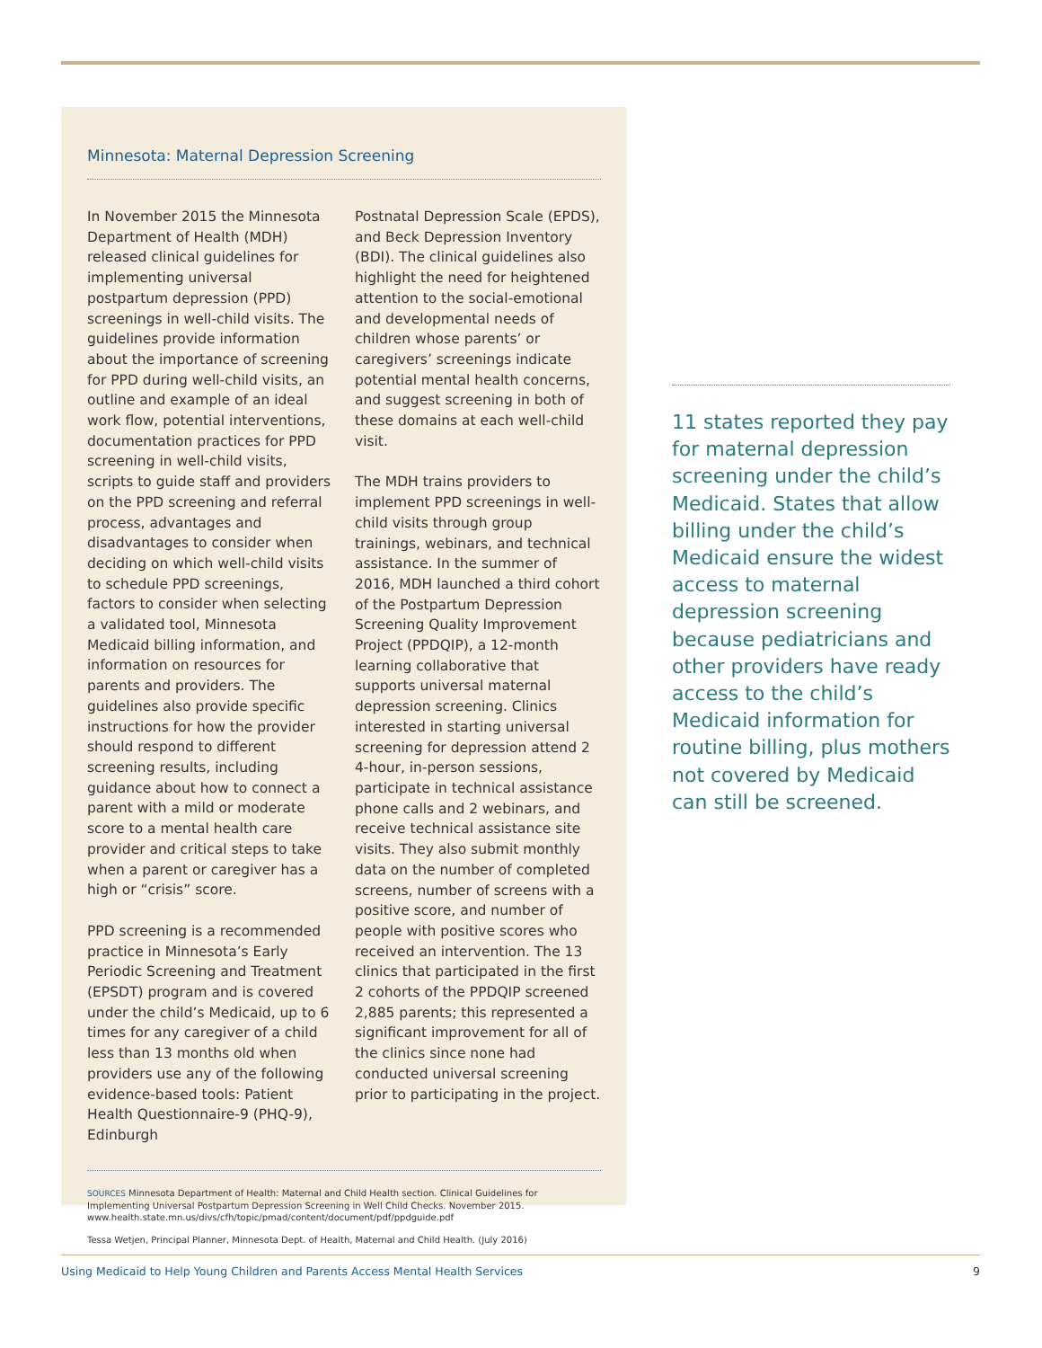Minnesota: Maternal Depression Screening
In November 2015 the Minnesota Department of Health (MDH) released clinical guidelines for implementing universal postpartum depression (PPD) screenings in well-child visits. The guidelines provide information about the importance of screening for PPD during well-child visits, an outline and example of an ideal work flow, potential interventions, documentation practices for PPD screening in well-child visits, scripts to guide staff and providers on the PPD screening and referral process, advantages and disadvantages to consider when deciding on which well-child visits to schedule PPD screenings, factors to consider when selecting a validated tool, Minnesota Medicaid billing information, and information on resources for parents and providers. The guidelines also provide specific instructions for how the provider should respond to different screening results, including guidance about how to connect a parent with a mild or moderate score to a mental health care provider and critical steps to take when a parent or caregiver has a high or “crisis” score.
PPD screening is a recommended practice in Minnesota’s Early Periodic Screening and Treatment (EPSDT) program and is covered under the child’s Medicaid, up to 6 times for any caregiver of a child less than 13 months old when providers use any of the following evidence-based tools: Patient Health Questionnaire-9 (PHQ-9), Edinburgh
Postnatal Depression Scale (EPDS), and Beck Depression Inventory (BDI). The clinical guidelines also highlight the need for heightened attention to the social-emotional and developmental needs of children whose parents’ or caregivers’ screenings indicate potential mental health concerns, and suggest screening in both of these domains at each well-child visit.
The MDH trains providers to implement PPD screenings in well-child visits through group trainings, webinars, and technical assistance. In the summer of 2016, MDH launched a third cohort of the Postpartum Depression Screening Quality Improvement Project (PPDQIP), a 12-month learning collaborative that supports universal maternal depression screening. Clinics interested in starting universal screening for depression attend 2 4-hour, in-person sessions, participate in technical assistance phone calls and 2 webinars, and receive technical assistance site visits. They also submit monthly data on the number of completed screens, number of screens with a positive score, and number of people with positive scores who received an intervention. The 13 clinics that participated in the first 2 cohorts of the PPDQIP screened 2,885 parents; this represented a significant improvement for all of the clinics since none had conducted universal screening prior to participating in the project.
SOURCES Minnesota Department of Health: Maternal and Child Health section. Clinical Guidelines for Implementing Universal Postpartum Depression Screening in Well Child Checks. November 2015. www.health.state.mn.us/divs/cfh/topic/pmad/content/document/pdf/ppdguide.pdf
Tessa Wetjen, Principal Planner, Minnesota Dept. of Health, Maternal and Child Health. (July 2016)
11 states reported they pay for maternal depression screening under the child’s Medicaid. States that allow billing under the child’s Medicaid ensure the widest access to maternal depression screening because pediatricians and other providers have ready access to the child’s Medicaid information for routine billing, plus mothers not covered by Medicaid can still be screened.
Using Medicaid to Help Young Children and Parents Access Mental Health Services 9